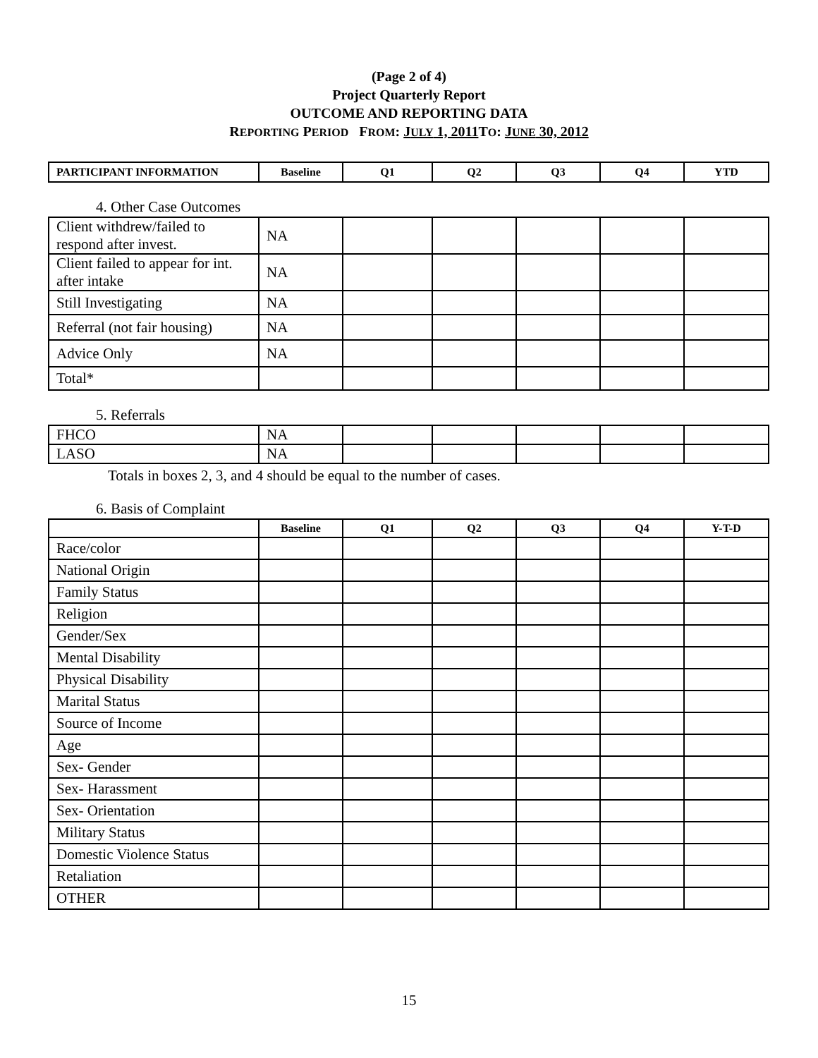(Page 2 of 4)
Project Quarterly Report
OUTCOME AND REPORTING DATA
REPORTING PERIOD FROM: JULY 1, 2011 TO: JUNE 30, 2012
| PARTICIPANT INFORMATION | Baseline | Q1 | Q2 | Q3 | Q4 | YTD |
4. Other Case Outcomes
| Client withdrew/failed to respond after invest. | NA | | | | | |
| Client failed to appear for int. after intake | NA | | | | | |
| Still Investigating | NA | | | | | |
| Referral (not fair housing) | NA | | | | | |
| Advice Only | NA | | | | | |
| Total* | | | | | | |
5. Referrals
| FHCO | NA | | | | | |
| LASO | NA | | | | | |
Totals in boxes 2, 3, and 4 should be equal to the number of cases.
6. Basis of Complaint
| | Baseline | Q1 | Q2 | Q3 | Q4 | Y-T-D |
| --- | --- | --- | --- | --- | --- | --- |
| Race/color | | | | | | |
| National Origin | | | | | | |
| Family Status | | | | | | |
| Religion | | | | | | |
| Gender/Sex | | | | | | |
| Mental Disability | | | | | | |
| Physical Disability | | | | | | |
| Marital Status | | | | | | |
| Source of Income | | | | | | |
| Age | | | | | | |
| Sex- Gender | | | | | | |
| Sex- Harassment | | | | | | |
| Sex- Orientation | | | | | | |
| Military Status | | | | | | |
| Domestic Violence Status | | | | | | |
| Retaliation | | | | | | |
| OTHER | | | | | | |
15